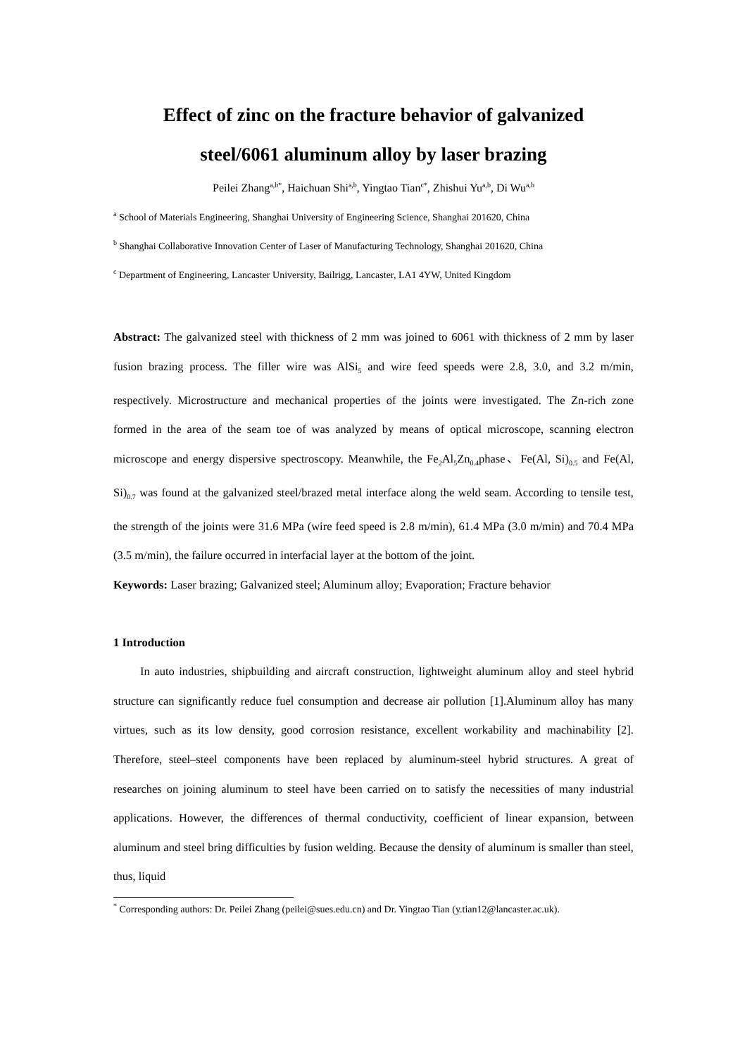Effect of zinc on the fracture behavior of galvanized
steel/6061 aluminum alloy by laser brazing
Peilei Zhang<sup>a,b*</sup>, Haichuan Shi<sup>a,b</sup>, Yingtao Tian<sup>c*</sup>, Zhishui Yu<sup>a,b</sup>, Di Wu<sup>a,b</sup>
<sup>a</sup> School of Materials Engineering, Shanghai University of Engineering Science, Shanghai 201620, China
<sup>b</sup> Shanghai Collaborative Innovation Center of Laser of Manufacturing Technology, Shanghai 201620, China
<sup>c</sup> Department of Engineering, Lancaster University, Bailrigg, Lancaster, LA1 4YW, United Kingdom
Abstract: The galvanized steel with thickness of 2 mm was joined to 6061 with thickness of 2 mm by laser fusion brazing process. The filler wire was AlSi<sub>5</sub> and wire feed speeds were 2.8, 3.0, and 3.2 m/min, respectively. Microstructure and mechanical properties of the joints were investigated. The Zn-rich zone formed in the area of the seam toe of was analyzed by means of optical microscope, scanning electron microscope and energy dispersive spectroscopy. Meanwhile, the Fe<sub>2</sub>Al<sub>5</sub>Zn<sub>0.4</sub>phase、Fe(Al, Si)<sub>0.5</sub> and Fe(Al, Si)<sub>0.7</sub> was found at the galvanized steel/brazed metal interface along the weld seam. According to tensile test, the strength of the joints were 31.6 MPa (wire feed speed is 2.8 m/min), 61.4 MPa (3.0 m/min) and 70.4 MPa (3.5 m/min), the failure occurred in interfacial layer at the bottom of the joint.
Keywords: Laser brazing; Galvanized steel; Aluminum alloy; Evaporation; Fracture behavior
1 Introduction
In auto industries, shipbuilding and aircraft construction, lightweight aluminum alloy and steel hybrid structure can significantly reduce fuel consumption and decrease air pollution [1].Aluminum alloy has many virtues, such as its low density, good corrosion resistance, excellent workability and machinability [2]. Therefore, steel–steel components have been replaced by aluminum-steel hybrid structures. A great of researches on joining aluminum to steel have been carried on to satisfy the necessities of many industrial applications. However, the differences of thermal conductivity, coefficient of linear expansion, between aluminum and steel bring difficulties by fusion welding. Because the density of aluminum is smaller than steel, thus, liquid
<sup>*</sup> Corresponding authors: Dr. Peilei Zhang (peilei@sues.edu.cn) and Dr. Yingtao Tian (y.tian12@lancaster.ac.uk).